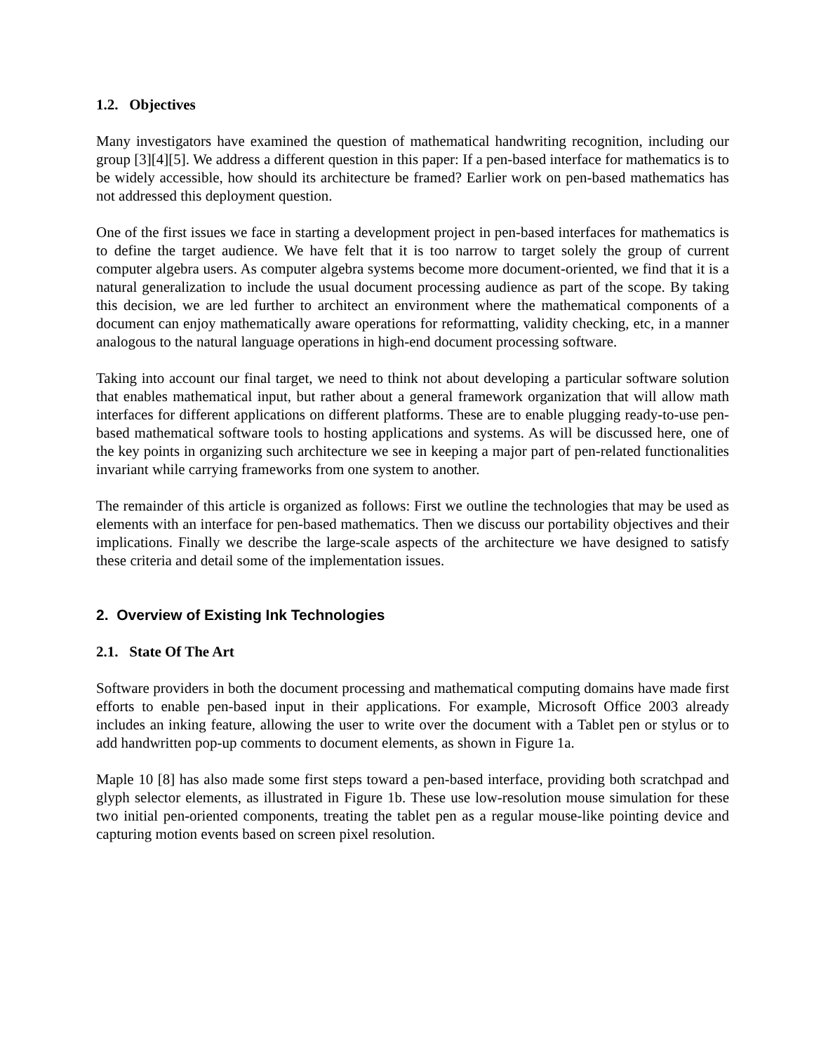1.2. Objectives
Many investigators have examined the question of mathematical handwriting recognition, including our group [3][4][5]. We address a different question in this paper: If a pen-based interface for mathematics is to be widely accessible, how should its architecture be framed? Earlier work on pen-based mathematics has not addressed this deployment question.
One of the first issues we face in starting a development project in pen-based interfaces for mathematics is to define the target audience. We have felt that it is too narrow to target solely the group of current computer algebra users. As computer algebra systems become more document-oriented, we find that it is a natural generalization to include the usual document processing audience as part of the scope. By taking this decision, we are led further to architect an environment where the mathematical components of a document can enjoy mathematically aware operations for reformatting, validity checking, etc, in a manner analogous to the natural language operations in high-end document processing software.
Taking into account our final target, we need to think not about developing a particular software solution that enables mathematical input, but rather about a general framework organization that will allow math interfaces for different applications on different platforms. These are to enable plugging ready-to-use pen-based mathematical software tools to hosting applications and systems. As will be discussed here, one of the key points in organizing such architecture we see in keeping a major part of pen-related functionalities invariant while carrying frameworks from one system to another.
The remainder of this article is organized as follows: First we outline the technologies that may be used as elements with an interface for pen-based mathematics. Then we discuss our portability objectives and their implications. Finally we describe the large-scale aspects of the architecture we have designed to satisfy these criteria and detail some of the implementation issues.
2. Overview of Existing Ink Technologies
2.1. State Of The Art
Software providers in both the document processing and mathematical computing domains have made first efforts to enable pen-based input in their applications. For example, Microsoft Office 2003 already includes an inking feature, allowing the user to write over the document with a Tablet pen or stylus or to add handwritten pop-up comments to document elements, as shown in Figure 1a.
Maple 10 [8] has also made some first steps toward a pen-based interface, providing both scratchpad and glyph selector elements, as illustrated in Figure 1b. These use low-resolution mouse simulation for these two initial pen-oriented components, treating the tablet pen as a regular mouse-like pointing device and capturing motion events based on screen pixel resolution.